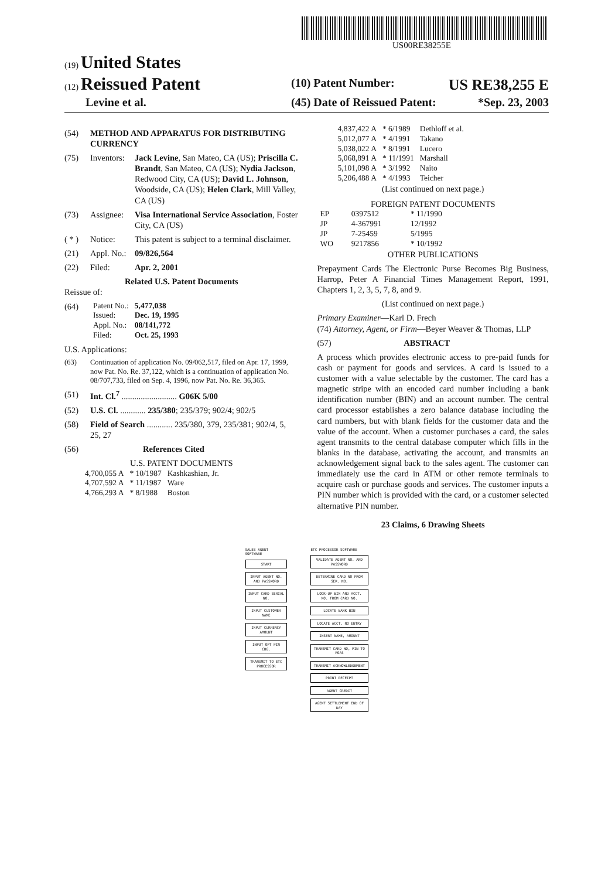US00RE38255E
(19) United States
(12) Reissued Patent
Levine et al.
(10) Patent Number: US RE38,255 E
(45) Date of Reissued Patent: *Sep. 23, 2003
(54) METHOD AND APPARATUS FOR DISTRIBUTING CURRENCY
(75) Inventors: Jack Levine, San Mateo, CA (US); Priscilla C. Brandt, San Mateo, CA (US); Nydia Jackson, Redwood City, CA (US); David L. Johnson, Woodside, CA (US); Helen Clark, Mill Valley, CA (US)
(73) Assignee: Visa International Service Association, Foster City, CA (US)
( * ) Notice: This patent is subject to a terminal disclaimer.
(21) Appl. No.: 09/826,564
(22) Filed: Apr. 2, 2001
Related U.S. Patent Documents
Reissue of:
(64)
| Patent No.: | 5,477,038 |
| Issued: | Dec. 19, 1995 |
| Appl. No.: | 08/141,772 |
| Filed: | Oct. 25, 1993 |
U.S. Applications:
(63) Continuation of application No. 09/062,517, filed on Apr. 17, 1999, now Pat. No. Re. 37,122, which is a continuation of application No. 08/707,733, filed on Sep. 4, 1996, now Pat. No. Re. 36,365.
(51) Int. Cl.<sup>7</sup> .......................... G06K 5/00
(52) U.S. Cl. ............ 235/380; 235/379; 902/4; 902/5
(58) Field of Search ............ 235/380, 379, 235/381; 902/4, 5, 25, 27
(56) References Cited
U.S. PATENT DOCUMENTS
| 4,700,055 A | * 10/1987 | Kashkashian, Jr. |
| 4,707,592 A | * 11/1987 | Ware |
| 4,766,293 A | * 8/1988 | Boston |
| 4,837,422 A | * 6/1989 | Dethloff et al. |
| 5,012,077 A | * 4/1991 | Takano |
| 5,038,022 A | * 8/1991 | Lucero |
| 5,068,891 A | * 11/1991 | Marshall |
| 5,101,098 A | * 3/1992 | Naito |
| 5,206,488 A | * 4/1993 | Teicher |
(List continued on next page.)
FOREIGN PATENT DOCUMENTS
| EP | 0397512 | * 11/1990 |
| JP | 4-367991 | 12/1992 |
| JP | 7-25459 | 5/1995 |
| WO | 9217856 | * 10/1992 |
OTHER PUBLICATIONS
Prepayment Cards The Electronic Purse Becomes Big Business, Harrop, Peter A Financial Times Management Report, 1991, Chapters 1, 2, 3, 5, 7, 8, and 9.
(List continued on next page.)
Primary Examiner—Karl D. Frech
(74) Attorney, Agent, or Firm—Beyer Weaver & Thomas, LLP
(57) ABSTRACT
A process which provides electronic access to pre-paid funds for cash or payment for goods and services. A card is issued to a customer with a value selectable by the customer. The card has a magnetic stripe with an encoded card number including a bank identification number (BIN) and an account number. The central card processor establishes a zero balance database including the card numbers, but with blank fields for the customer data and the value of the account. When a customer purchases a card, the sales agent transmits to the central database computer which fills in the blanks in the database, activating the account, and transmits an acknowledgement signal back to the sales agent. The customer can immediately use the card in ATM or other remote terminals to acquire cash or purchase goods and services. The customer inputs a PIN number which is provided with the card, or a customer selected alternative PIN number.
23 Claims, 6 Drawing Sheets
SALES AGENT SOFTWARE
START
INPUT AGENT NO. AND PASSWORD
INPUT CARD SERIAL NO.
INPUT CUSTOMER NAME
INPUT CURRENCY AMOUNT
INPUT OPT PIN CHG.
TRANSMIT TO ETC PROCESSOR
ETC PROCESSOR SOFTWARE
VALIDATE AGENT NO. AND PASSWORD
DETERMINE CARD NO FROM SER. NO.
LOOK-UP BIN AND ACCT. NO. FROM CARD NO.
LOCATE BANK BIN
LOCATE ACCT. NO ENTRY
INSERT NAME, AMOUNT
TRANSMIT CARD NO, PIN TO POAS
TRANSMIT ACKNOWLEDGEMENT
PRINT RECEIPT
AGENT CREDIT
AGENT SETTLEMENT END OF DAY